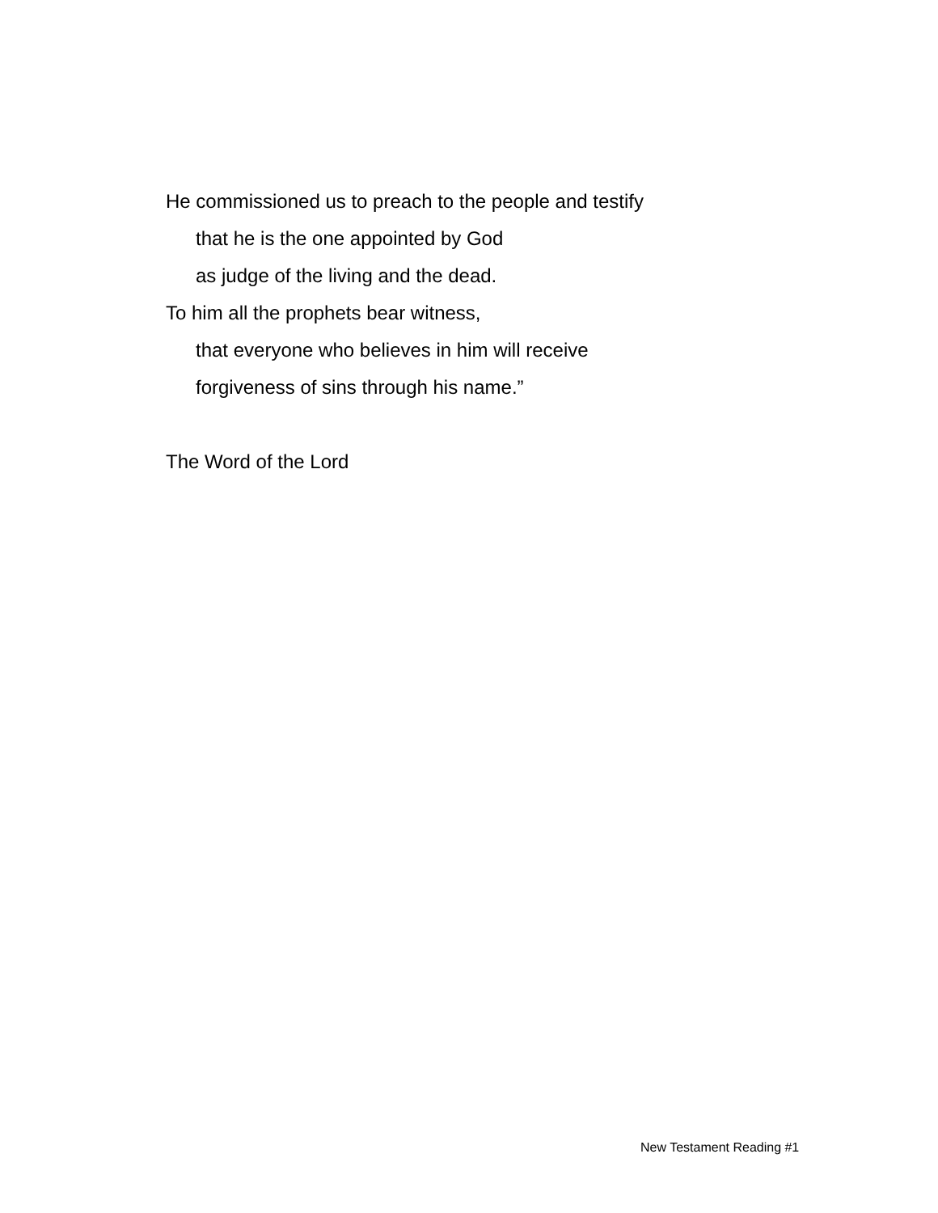He commissioned us to preach to the people and testify
that he is the one appointed by God
as judge of the living and the dead.
To him all the prophets bear witness,
that everyone who believes in him will receive
forgiveness of sins through his name.”
The Word of the Lord
New Testament Reading #1